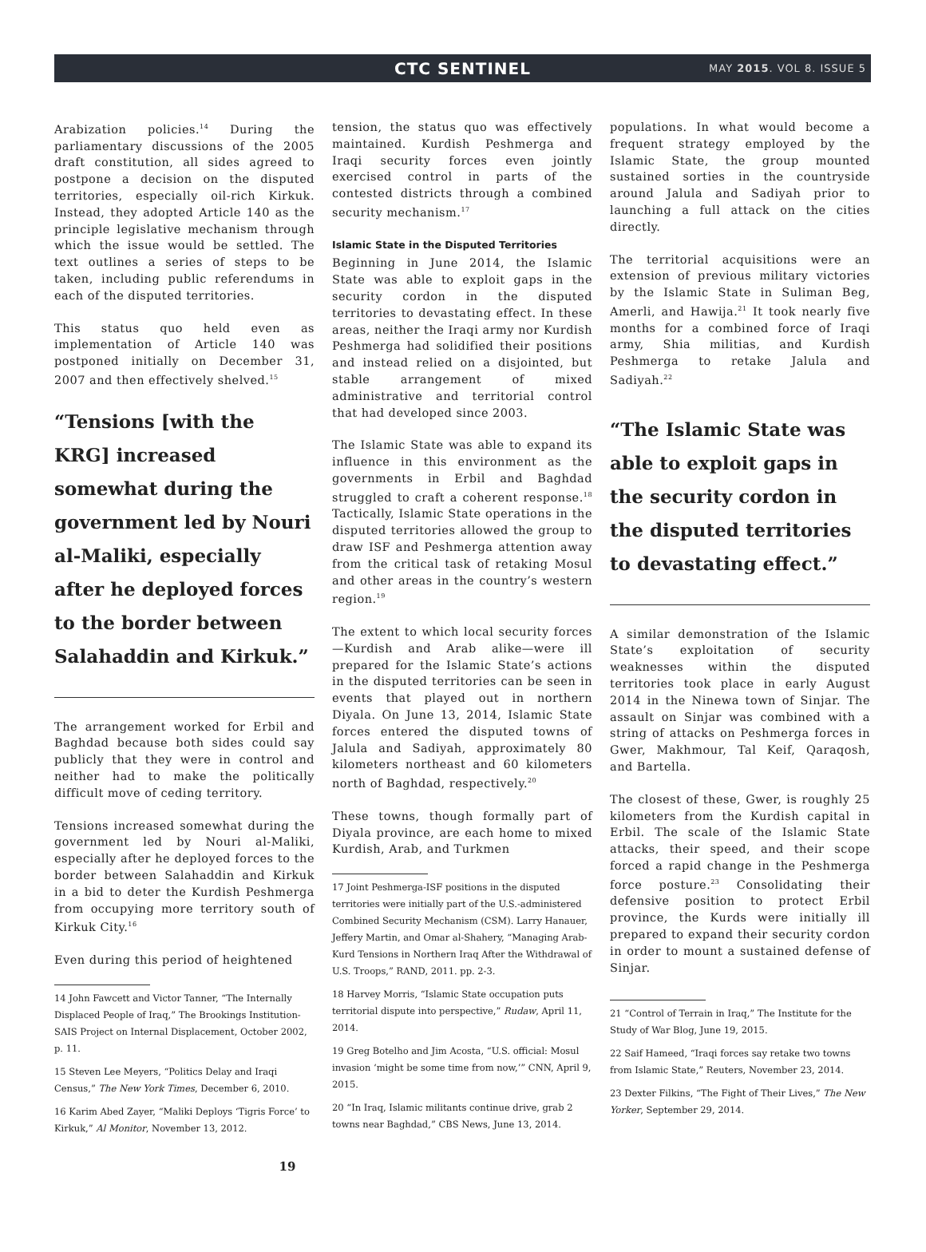CTC SENTINEL
MAY 2015. VOL 8. ISSUE 5
Arabization policies.<sup>14</sup> During the parliamentary discussions of the 2005 draft constitution, all sides agreed to postpone a decision on the disputed territories, especially oil-rich Kirkuk. Instead, they adopted Article 140 as the principle legislative mechanism through which the issue would be settled. The text outlines a series of steps to be taken, including public referendums in each of the disputed territories.
This status quo held even as implementation of Article 140 was postponed initially on December 31, 2007 and then effectively shelved.<sup>15</sup>
“Tensions [with the KRG] increased somewhat during the government led by Nouri al-Maliki, especially after he deployed forces to the border between Salahaddin and Kirkuk.”
The arrangement worked for Erbil and Baghdad because both sides could say publicly that they were in control and neither had to make the politically difficult move of ceding territory.
Tensions increased somewhat during the government led by Nouri al-Maliki, especially after he deployed forces to the border between Salahaddin and Kirkuk in a bid to deter the Kurdish Peshmerga from occupying more territory south of Kirkuk City.<sup>16</sup>
Even during this period of heightened
14 John Fawcett and Victor Tanner, “The Internally Displaced People of Iraq,” The Brookings Institution-SAIS Project on Internal Displacement, October 2002, p. 11.
15 Steven Lee Meyers, “Politics Delay and Iraqi Census,” The New York Times, December 6, 2010.
16 Karim Abed Zayer, “Maliki Deploys ‘Tigris Force’ to Kirkuk,” Al Monitor, November 13, 2012.
tension, the status quo was effectively maintained. Kurdish Peshmerga and Iraqi security forces even jointly exercised control in parts of the contested districts through a combined security mechanism.<sup>17</sup>
Islamic State in the Disputed Territories
Beginning in June 2014, the Islamic State was able to exploit gaps in the security cordon in the disputed territories to devastating effect. In these areas, neither the Iraqi army nor Kurdish Peshmerga had solidified their positions and instead relied on a disjointed, but stable arrangement of mixed administrative and territorial control that had developed since 2003.
The Islamic State was able to expand its influence in this environment as the governments in Erbil and Baghdad struggled to craft a coherent response.<sup>18</sup> Tactically, Islamic State operations in the disputed territories allowed the group to draw ISF and Peshmerga attention away from the critical task of retaking Mosul and other areas in the country’s western region.<sup>19</sup>
The extent to which local security forces—Kurdish and Arab alike—were ill prepared for the Islamic State’s actions in the disputed territories can be seen in events that played out in northern Diyala. On June 13, 2014, Islamic State forces entered the disputed towns of Jalula and Sadiyah, approximately 80 kilometers northeast and 60 kilometers north of Baghdad, respectively.<sup>20</sup>
These towns, though formally part of Diyala province, are each home to mixed Kurdish, Arab, and Turkmen
17 Joint Peshmerga-ISF positions in the disputed territories were initially part of the U.S.-administered Combined Security Mechanism (CSM). Larry Hanauer, Jeffery Martin, and Omar al-Shahery, “Managing Arab-Kurd Tensions in Northern Iraq After the Withdrawal of U.S. Troops,” RAND, 2011. pp. 2-3.
18 Harvey Morris, “Islamic State occupation puts territorial dispute into perspective,” Rudaw, April 11, 2014.
19 Greg Botelho and Jim Acosta, “U.S. official: Mosul invasion ‘might be some time from now,’” CNN, April 9, 2015.
20 “In Iraq, Islamic militants continue drive, grab 2 towns near Baghdad,” CBS News, June 13, 2014.
populations. In what would become a frequent strategy employed by the Islamic State, the group mounted sustained sorties in the countryside around Jalula and Sadiyah prior to launching a full attack on the cities directly.
The territorial acquisitions were an extension of previous military victories by the Islamic State in Suliman Beg, Amerli, and Hawija.<sup>21</sup> It took nearly five months for a combined force of Iraqi army, Shia militias, and Kurdish Peshmerga to retake Jalula and Sadiyah.<sup>22</sup>
“The Islamic State was able to exploit gaps in the security cordon in the disputed territories to devastating effect.”
A similar demonstration of the Islamic State’s exploitation of security weaknesses within the disputed territories took place in early August 2014 in the Ninewa town of Sinjar. The assault on Sinjar was combined with a string of attacks on Peshmerga forces in Gwer, Makhmour, Tal Keif, Qaraqosh, and Bartella.
The closest of these, Gwer, is roughly 25 kilometers from the Kurdish capital in Erbil. The scale of the Islamic State attacks, their speed, and their scope forced a rapid change in the Peshmerga force posture.<sup>23</sup> Consolidating their defensive position to protect Erbil province, the Kurds were initially ill prepared to expand their security cordon in order to mount a sustained defense of Sinjar.
21 “Control of Terrain in Iraq,” The Institute for the Study of War Blog, June 19, 2015.
22 Saif Hameed, “Iraqi forces say retake two towns from Islamic State,” Reuters, November 23, 2014.
23 Dexter Filkins, “The Fight of Their Lives,” The New Yorker, September 29, 2014.
19